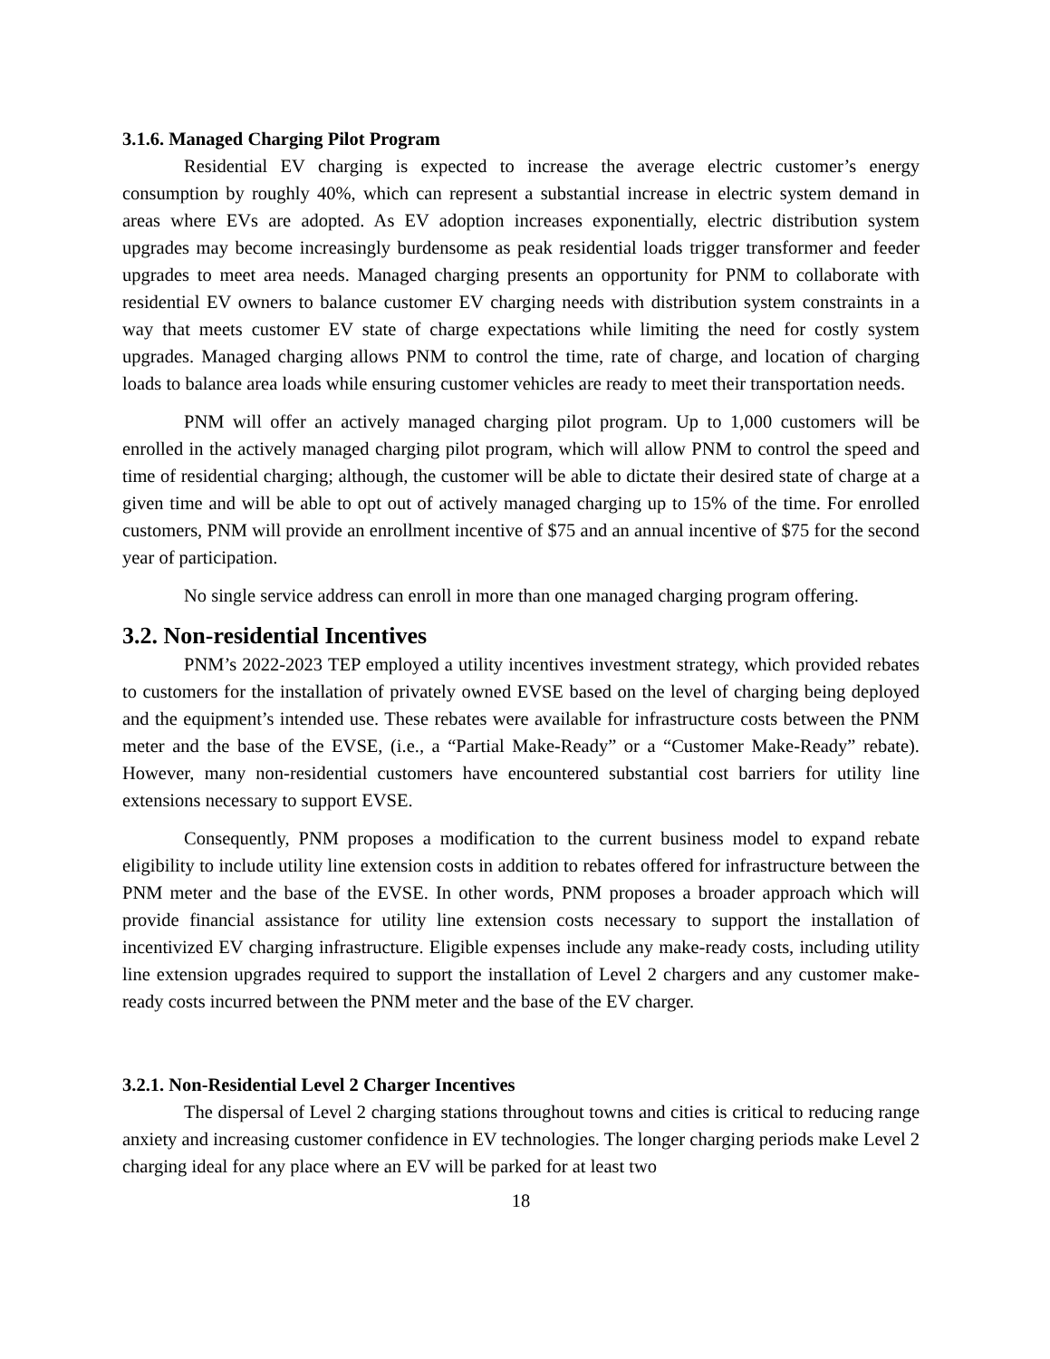3.1.6. Managed Charging Pilot Program
Residential EV charging is expected to increase the average electric customer’s energy consumption by roughly 40%, which can represent a substantial increase in electric system demand in areas where EVs are adopted. As EV adoption increases exponentially, electric distribution system upgrades may become increasingly burdensome as peak residential loads trigger transformer and feeder upgrades to meet area needs. Managed charging presents an opportunity for PNM to collaborate with residential EV owners to balance customer EV charging needs with distribution system constraints in a way that meets customer EV state of charge expectations while limiting the need for costly system upgrades. Managed charging allows PNM to control the time, rate of charge, and location of charging loads to balance area loads while ensuring customer vehicles are ready to meet their transportation needs.
PNM will offer an actively managed charging pilot program. Up to 1,000 customers will be enrolled in the actively managed charging pilot program, which will allow PNM to control the speed and time of residential charging; although, the customer will be able to dictate their desired state of charge at a given time and will be able to opt out of actively managed charging up to 15% of the time. For enrolled customers, PNM will provide an enrollment incentive of $75 and an annual incentive of $75 for the second year of participation.
No single service address can enroll in more than one managed charging program offering.
3.2. Non-residential Incentives
PNM’s 2022-2023 TEP employed a utility incentives investment strategy, which provided rebates to customers for the installation of privately owned EVSE based on the level of charging being deployed and the equipment’s intended use. These rebates were available for infrastructure costs between the PNM meter and the base of the EVSE, (i.e., a “Partial Make-Ready” or a “Customer Make-Ready” rebate). However, many non-residential customers have encountered substantial cost barriers for utility line extensions necessary to support EVSE.
Consequently, PNM proposes a modification to the current business model to expand rebate eligibility to include utility line extension costs in addition to rebates offered for infrastructure between the PNM meter and the base of the EVSE. In other words, PNM proposes a broader approach which will provide financial assistance for utility line extension costs necessary to support the installation of incentivized EV charging infrastructure. Eligible expenses include any make-ready costs, including utility line extension upgrades required to support the installation of Level 2 chargers and any customer make-ready costs incurred between the PNM meter and the base of the EV charger.
3.2.1. Non-Residential Level 2 Charger Incentives
The dispersal of Level 2 charging stations throughout towns and cities is critical to reducing range anxiety and increasing customer confidence in EV technologies. The longer charging periods make Level 2 charging ideal for any place where an EV will be parked for at least two
18